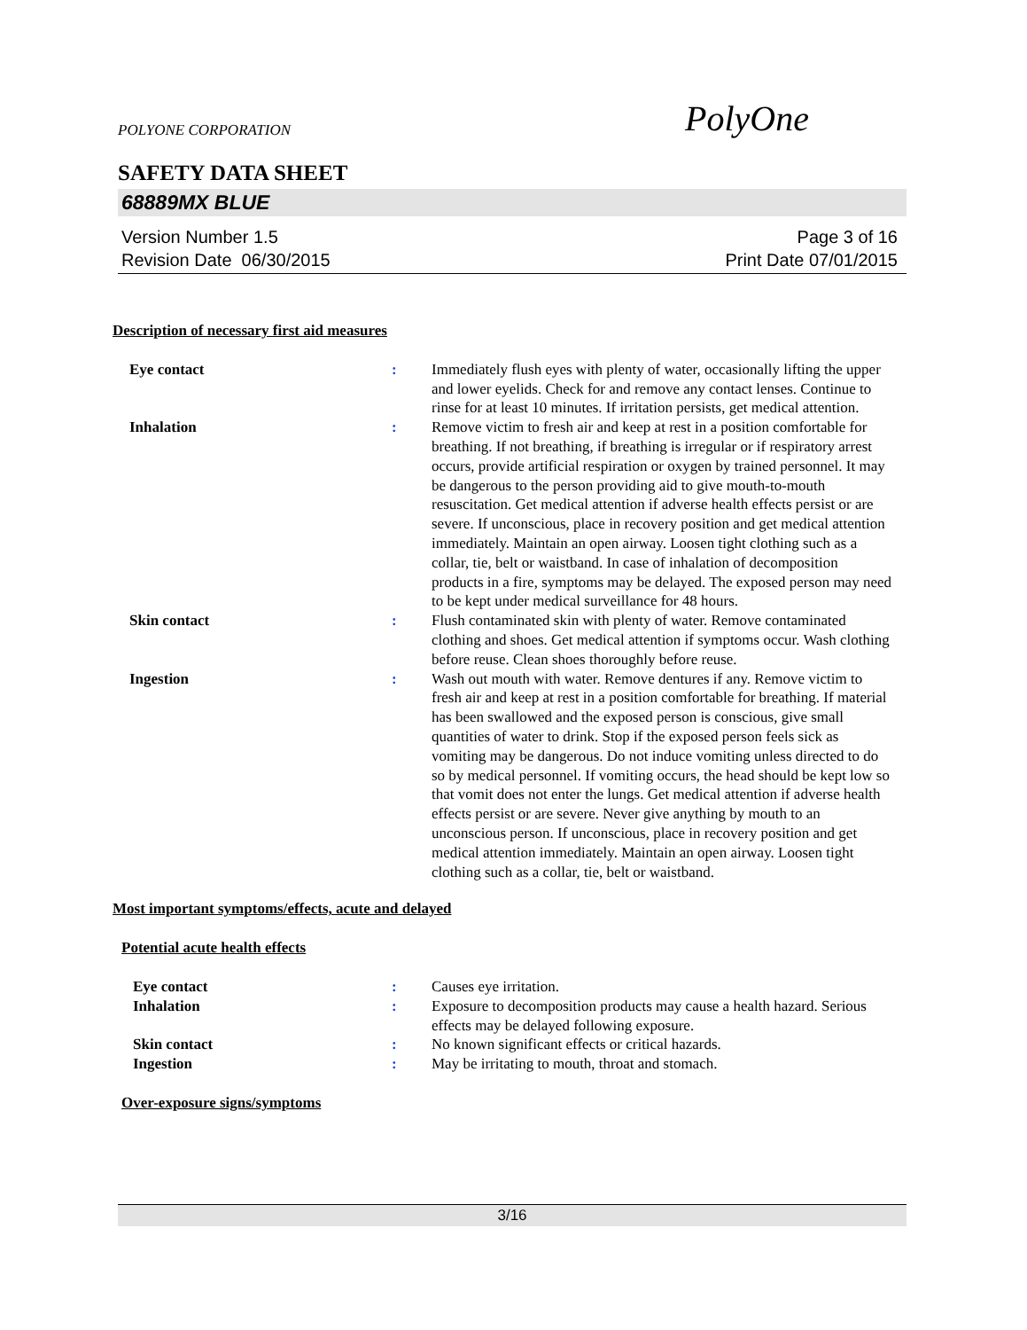POLYONE CORPORATION PolyOne
SAFETY DATA SHEET
68889MX BLUE
Version Number 1.5
Revision Date 06/30/2015
Page 3 of 16
Print Date 07/01/2015
Description of necessary first aid measures
Eye contact : Immediately flush eyes with plenty of water, occasionally lifting the upper and lower eyelids. Check for and remove any contact lenses. Continue to rinse for at least 10 minutes. If irritation persists, get medical attention.
Inhalation : Remove victim to fresh air and keep at rest in a position comfortable for breathing. If not breathing, if breathing is irregular or if respiratory arrest occurs, provide artificial respiration or oxygen by trained personnel. It may be dangerous to the person providing aid to give mouth-to-mouth resuscitation. Get medical attention if adverse health effects persist or are severe. If unconscious, place in recovery position and get medical attention immediately. Maintain an open airway. Loosen tight clothing such as a collar, tie, belt or waistband. In case of inhalation of decomposition products in a fire, symptoms may be delayed. The exposed person may need to be kept under medical surveillance for 48 hours.
Skin contact : Flush contaminated skin with plenty of water. Remove contaminated clothing and shoes. Get medical attention if symptoms occur. Wash clothing before reuse. Clean shoes thoroughly before reuse.
Ingestion : Wash out mouth with water. Remove dentures if any. Remove victim to fresh air and keep at rest in a position comfortable for breathing. If material has been swallowed and the exposed person is conscious, give small quantities of water to drink. Stop if the exposed person feels sick as vomiting may be dangerous. Do not induce vomiting unless directed to do so by medical personnel. If vomiting occurs, the head should be kept low so that vomit does not enter the lungs. Get medical attention if adverse health effects persist or are severe. Never give anything by mouth to an unconscious person. If unconscious, place in recovery position and get medical attention immediately. Maintain an open airway. Loosen tight clothing such as a collar, tie, belt or waistband.
Most important symptoms/effects, acute and delayed
Potential acute health effects
Eye contact : Causes eye irritation.
Inhalation : Exposure to decomposition products may cause a health hazard. Serious effects may be delayed following exposure.
Skin contact : No known significant effects or critical hazards.
Ingestion : May be irritating to mouth, throat and stomach.
Over-exposure signs/symptoms
3/16